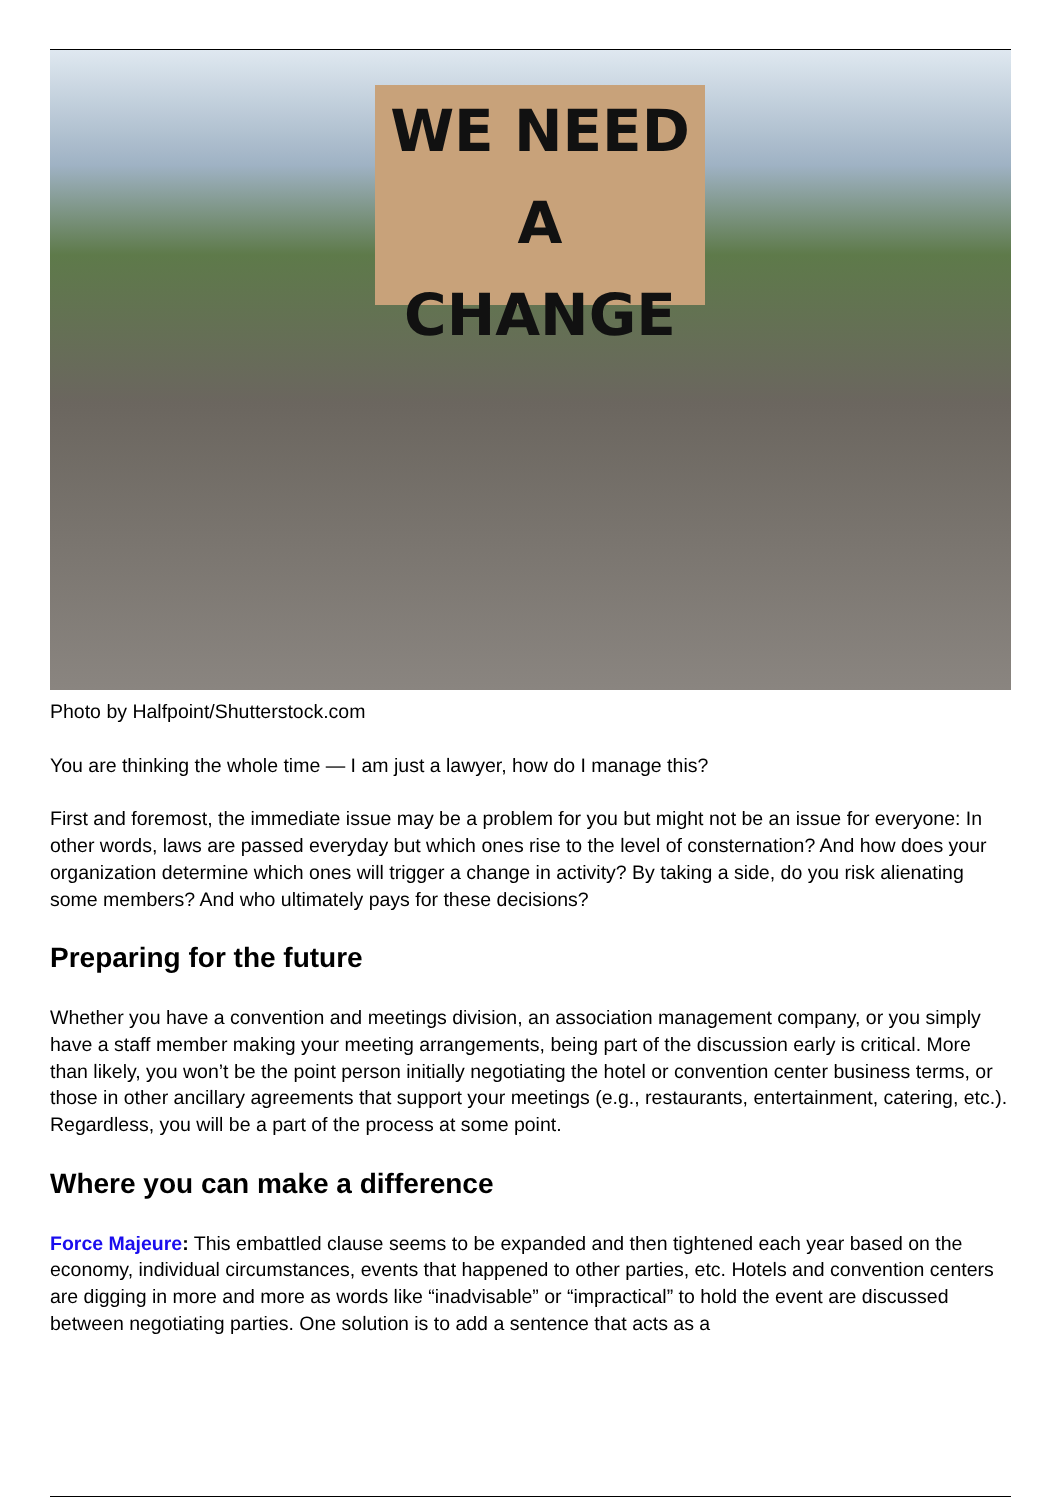WE NEED
A CHANGE
Photo by Halfpoint/Shutterstock.com
You are thinking the whole time — I am just a lawyer, how do I manage this?
First and foremost, the immediate issue may be a problem for you but might not be an issue for everyone: In other words, laws are passed everyday but which ones rise to the level of consternation? And how does your organization determine which ones will trigger a change in activity? By taking a side, do you risk alienating some members? And who ultimately pays for these decisions?
Preparing for the future
Whether you have a convention and meetings division, an association management company, or you simply have a staff member making your meeting arrangements, being part of the discussion early is critical. More than likely, you won’t be the point person initially negotiating the hotel or convention center business terms, or those in other ancillary agreements that support your meetings (e.g., restaurants, entertainment, catering, etc.). Regardless, you will be a part of the process at some point.
Where you can make a difference
Force Majeure: This embattled clause seems to be expanded and then tightened each year based on the economy, individual circumstances, events that happened to other parties, etc. Hotels and convention centers are digging in more and more as words like “inadvisable” or “impractical” to hold the event are discussed between negotiating parties. One solution is to add a sentence that acts as a